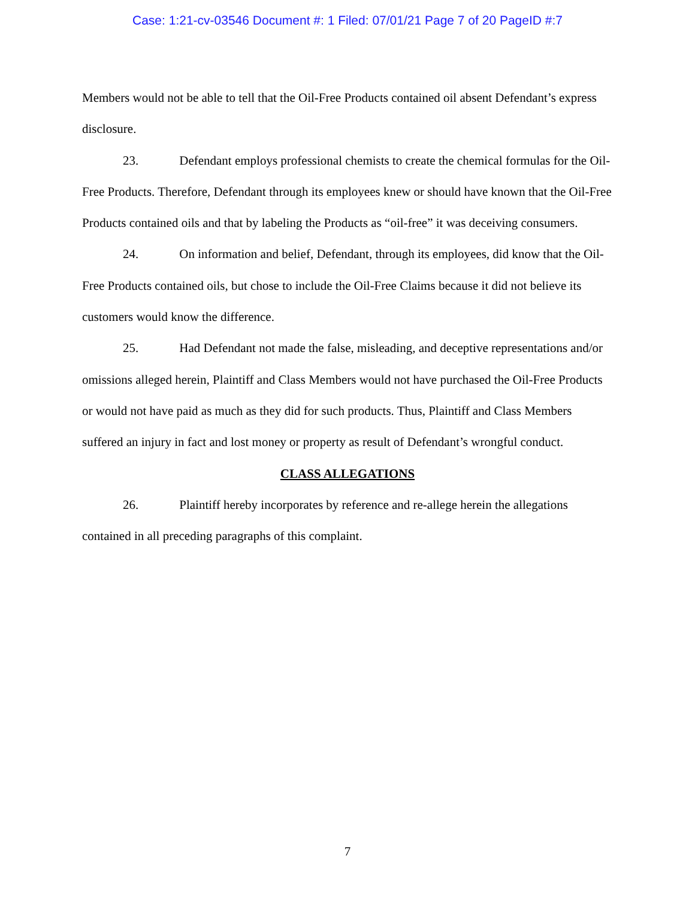Case: 1:21-cv-03546 Document #: 1 Filed: 07/01/21 Page 7 of 20 PageID #:7
Members would not be able to tell that the Oil-Free Products contained oil absent Defendant’s express disclosure.
23. Defendant employs professional chemists to create the chemical formulas for the Oil-Free Products. Therefore, Defendant through its employees knew or should have known that the Oil-Free Products contained oils and that by labeling the Products as “oil-free” it was deceiving consumers.
24. On information and belief, Defendant, through its employees, did know that the Oil-Free Products contained oils, but chose to include the Oil-Free Claims because it did not believe its customers would know the difference.
25. Had Defendant not made the false, misleading, and deceptive representations and/or omissions alleged herein, Plaintiff and Class Members would not have purchased the Oil-Free Products or would not have paid as much as they did for such products. Thus, Plaintiff and Class Members suffered an injury in fact and lost money or property as result of Defendant’s wrongful conduct.
CLASS ALLEGATIONS
26. Plaintiff hereby incorporates by reference and re-allege herein the allegations contained in all preceding paragraphs of this complaint.
7